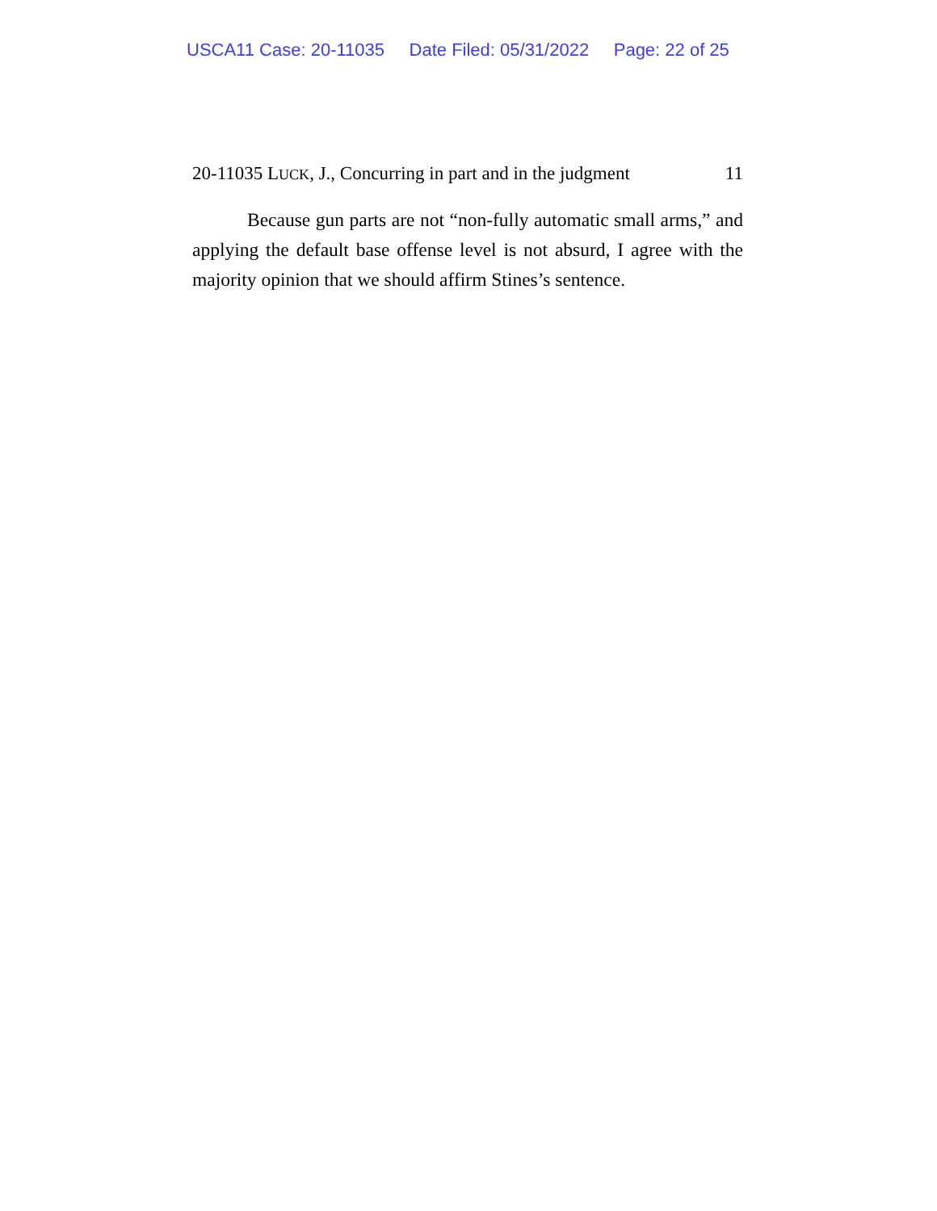USCA11 Case: 20-11035 Date Filed: 05/31/2022 Page: 22 of 25
20-11035 LUCK, J., Concurring in part and in the judgment 11
Because gun parts are not “non-fully automatic small arms,” and applying the default base offense level is not absurd, I agree with the majority opinion that we should affirm Stines’s sentence.